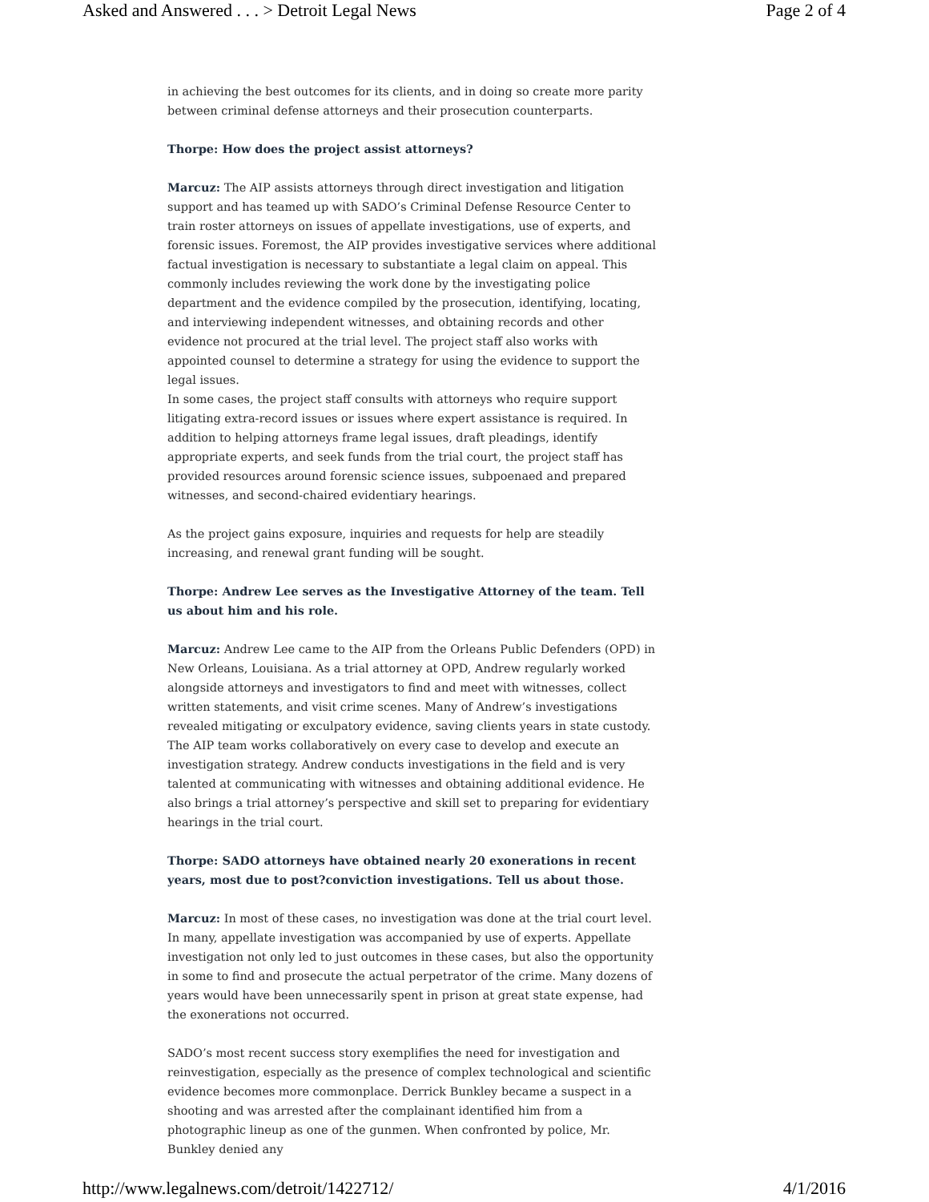Asked and Answered . . . > Detroit Legal News Page 2 of 4
in achieving the best outcomes for its clients, and in doing so create more parity between criminal defense attorneys and their prosecution counterparts.
Thorpe: How does the project assist attorneys?
Marcuz: The AIP assists attorneys through direct investigation and litigation support and has teamed up with SADO’s Criminal Defense Resource Center to train roster attorneys on issues of appellate investigations, use of experts, and forensic issues. Foremost, the AIP provides investigative services where additional factual investigation is necessary to substantiate a legal claim on appeal. This commonly includes reviewing the work done by the investigating police department and the evidence compiled by the prosecution, identifying, locating, and interviewing independent witnesses, and obtaining records and other evidence not procured at the trial level. The project staff also works with appointed counsel to determine a strategy for using the evidence to support the legal issues.
In some cases, the project staff consults with attorneys who require support litigating extra-record issues or issues where expert assistance is required. In addition to helping attorneys frame legal issues, draft pleadings, identify appropriate experts, and seek funds from the trial court, the project staff has provided resources around forensic science issues, subpoenaed and prepared witnesses, and second-chaired evidentiary hearings.
As the project gains exposure, inquiries and requests for help are steadily increasing, and renewal grant funding will be sought.
Thorpe: Andrew Lee serves as the Investigative Attorney of the team. Tell us about him and his role.
Marcuz: Andrew Lee came to the AIP from the Orleans Public Defenders (OPD) in New Orleans, Louisiana. As a trial attorney at OPD, Andrew regularly worked alongside attorneys and investigators to find and meet with witnesses, collect written statements, and visit crime scenes. Many of Andrew’s investigations revealed mitigating or exculpatory evidence, saving clients years in state custody.
The AIP team works collaboratively on every case to develop and execute an investigation strategy. Andrew conducts investigations in the field and is very talented at communicating with witnesses and obtaining additional evidence. He also brings a trial attorney’s perspective and skill set to preparing for evidentiary hearings in the trial court.
Thorpe: SADO attorneys have obtained nearly 20 exonerations in recent years, most due to post?conviction investigations. Tell us about those.
Marcuz: In most of these cases, no investigation was done at the trial court level. In many, appellate investigation was accompanied by use of experts. Appellate investigation not only led to just outcomes in these cases, but also the opportunity in some to find and prosecute the actual perpetrator of the crime. Many dozens of years would have been unnecessarily spent in prison at great state expense, had the exonerations not occurred.
SADO’s most recent success story exemplifies the need for investigation and reinvestigation, especially as the presence of complex technological and scientific evidence becomes more commonplace. Derrick Bunkley became a suspect in a shooting and was arrested after the complainant identified him from a photographic lineup as one of the gunmen. When confronted by police, Mr. Bunkley denied any
http://www.legalnews.com/detroit/1422712/ 4/1/2016